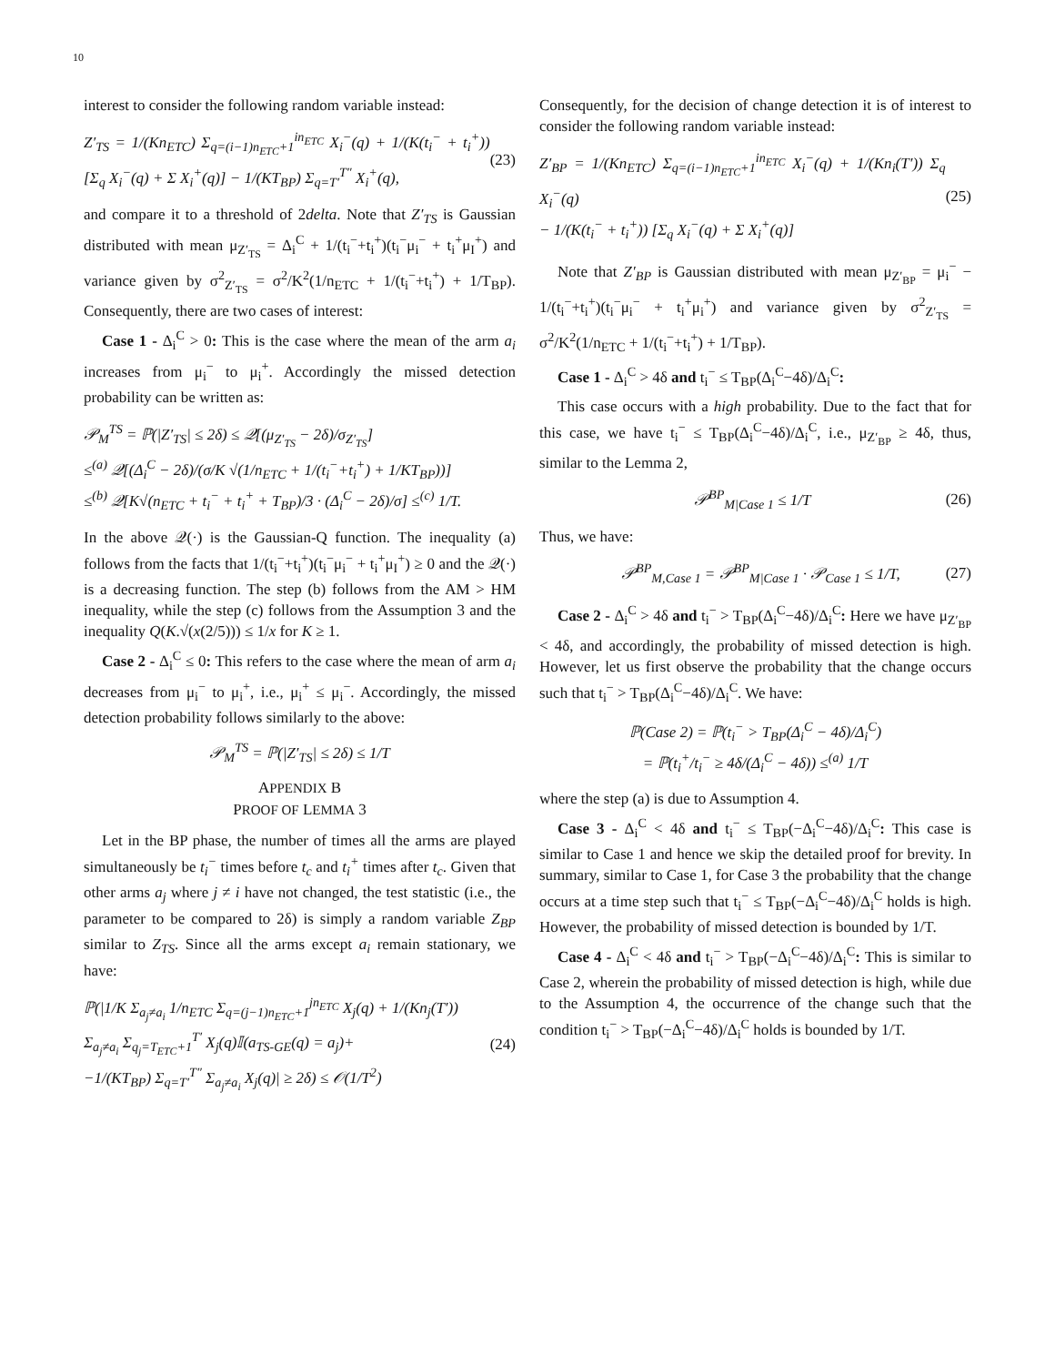10
interest to consider the following random variable instead:
Z′<sub>TS</sub> = 1/(Kn<sub>ETC</sub>) Σ<sub>q=(i−1)n<sub>ETC</sub>+1</sub><sup>in<sub>ETC</sub></sup> X<sub>i</sub><sup>−</sup>(q) + 1/(K(t<sub>i</sub><sup>−</sup> + t<sub>i</sub><sup>+</sup>)) [Σ<sub>q</sub> X<sub>i</sub><sup>−</sup>(q) + Σ X<sub>i</sub><sup>+</sup>(q)] − 1/(KT<sub>BP</sub>) Σ<sub>q=T′</sub><sup>T″</sup> X<sub>i</sub><sup>+</sup>(q), (23)
and compare it to a threshold of 2delta. Note that Z′<sub>TS</sub> is Gaussian distributed with mean μ<sub>Z′<sub>TS</sub></sub> = Δ<sub>i</sub><sup>C</sup> + 1/(t<sub>i</sub><sup>−</sup>+t<sub>i</sub><sup>+</sup>)(t<sub>i</sub><sup>−</sup>μ<sub>i</sub><sup>−</sup> + t<sub>i</sub><sup>+</sup>μ<sub>I</sub><sup>+</sup>) and variance given by σ<sup>2</sup><sub>Z′<sub>TS</sub></sub> = σ<sup>2</sup>/K<sup>2</sup>(1/n<sub>ETC</sub> + 1/(t<sub>i</sub><sup>−</sup>+t<sub>i</sub><sup>+</sup>) + 1/T<sub>BP</sub>). Consequently, there are two cases of interest:
Case 1 - Δ<sub>i</sub><sup>C</sup> > 0: This is the case where the mean of the arm a<sub>i</sub> increases from μ<sub>i</sub><sup>−</sup> to μ<sub>i</sub><sup>+</sup>. Accordingly the missed detection probability can be written as:
𝒫<sub>M</sub><sup>TS</sup> = ℙ(|Z′<sub>TS</sub>| ≤ 2δ) ≤ 𝒬[(μ<sub>Z′<sub>TS</sub></sub> − 2δ)/σ<sub>Z′<sub>TS</sub></sub>]
≤<sup>(a)</sup> 𝒬[(Δ<sub>i</sub><sup>C</sup> − 2δ)/(σ/K √(1/n<sub>ETC</sub> + 1/(t<sub>i</sub><sup>−</sup>+t<sub>i</sub><sup>+</sup>) + 1/KT<sub>BP</sub>))]
≤<sup>(b)</sup> 𝒬[K√(n<sub>ETC</sub> + t<sub>i</sub><sup>−</sup> + t<sub>i</sub><sup>+</sup> + T<sub>BP</sub>)/3 · (Δ<sub>i</sub><sup>C</sup> − 2δ)/σ] ≤<sup>(c)</sup> 1/T.
In the above 𝒬(·) is the Gaussian-Q function. The inequality (a) follows from the facts that 1/(t<sub>i</sub><sup>−</sup>+t<sub>i</sub><sup>+</sup>)(t<sub>i</sub><sup>−</sup>μ<sub>i</sub><sup>−</sup> + t<sub>i</sub><sup>+</sup>μ<sub>I</sub><sup>+</sup>) ≥ 0 and the 𝒬(·) is a decreasing function. The step (b) follows from the AM > HM inequality, while the step (c) follows from the Assumption 3 and the inequality Q(K.√(x(2/5))) ≤ 1/x for K ≥ 1.
Case 2 - Δ<sub>i</sub><sup>C</sup> ≤ 0: This refers to the case where the mean of arm a<sub>i</sub> decreases from μ<sub>i</sub><sup>−</sup> to μ<sub>i</sub><sup>+</sup>, i.e., μ<sub>i</sub><sup>+</sup> ≤ μ<sub>i</sub><sup>−</sup>. Accordingly, the missed detection probability follows similarly to the above:
𝒫<sub>M</sub><sup>TS</sup> = ℙ(|Z′<sub>TS</sub>| ≤ 2δ) ≤ 1/T
APPENDIX B
PROOF OF LEMMA 3
Let in the BP phase, the number of times all the arms are played simultaneously be t<sub>i</sub><sup>−</sup> times before t<sub>c</sub> and t<sub>i</sub><sup>+</sup> times after t<sub>c</sub>. Given that other arms a<sub>j</sub> where j ≠ i have not changed, the test statistic (i.e., the parameter to be compared to 2δ) is simply a random variable Z<sub>BP</sub> similar to Z<sub>TS</sub>. Since all the arms except a<sub>i</sub> remain stationary, we have:
ℙ(|1/K Σ<sub>a<sub>j</sub>≠a<sub>i</sub></sub> 1/n<sub>ETC</sub> Σ<sub>q=(j−1)n<sub>ETC</sub>+1</sub><sup>jn<sub>ETC</sub></sup> X<sub>j</sub>(q) + 1/(Kn<sub>j</sub>(T′))
Σ<sub>a<sub>j</sub>≠a<sub>i</sub></sub> Σ<sub>q<sub>j</sub>=T<sub>ETC</sub>+1</sub><sup>T′</sup> X<sub>j</sub>(q)𝕀(a<sub>TS-GE</sub>(q) = a<sub>j</sub>)+
−1/(KT<sub>BP</sub>) Σ<sub>q=T′</sub><sup>T″</sup> Σ<sub>a<sub>j</sub>≠a<sub>i</sub></sub> X<sub>j</sub>(q)| ≥ 2δ) ≤ 𝒪(1/T<sup>2</sup>) (24)
Consequently, for the decision of change detection it is of interest to consider the following random variable instead:
Z′<sub>BP</sub> = 1/(Kn<sub>ETC</sub>) Σ<sub>q=(i−1)n<sub>ETC</sub>+1</sub><sup>in<sub>ETC</sub></sup> X<sub>i</sub><sup>−</sup>(q) + 1/(Kn<sub>i</sub>(T′)) Σ<sub>q</sub> X<sub>i</sub><sup>−</sup>(q)
− 1/(K(t<sub>i</sub><sup>−</sup> + t<sub>i</sub><sup>+</sup>)) [Σ<sub>q</sub> X<sub>i</sub><sup>−</sup>(q) + Σ X<sub>i</sub><sup>+</sup>(q)] (25)
Note that Z′<sub>BP</sub> is Gaussian distributed with mean μ<sub>Z′<sub>BP</sub></sub> = μ<sub>i</sub><sup>−</sup> − 1/(t<sub>i</sub><sup>−</sup>+t<sub>i</sub><sup>+</sup>)(t<sub>i</sub><sup>−</sup>μ<sub>i</sub><sup>−</sup> + t<sub>i</sub><sup>+</sup>μ<sub>i</sub><sup>+</sup>) and variance given by σ<sup>2</sup><sub>Z′<sub>TS</sub></sub> = σ<sup>2</sup>/K<sup>2</sup>(1/n<sub>ETC</sub> + 1/(t<sub>i</sub><sup>−</sup>+t<sub>i</sub><sup>+</sup>) + 1/T<sub>BP</sub>).
Case 1 - Δ<sub>i</sub><sup>C</sup> > 4δ and t<sub>i</sub><sup>−</sup> ≤ T<sub>BP</sub>(Δ<sub>i</sub><sup>C</sup>−4δ)/Δ<sub>i</sub><sup>C</sup>:
This case occurs with a high probability. Due to the fact that for this case, we have t<sub>i</sub><sup>−</sup> ≤ T<sub>BP</sub>(Δ<sub>i</sub><sup>C</sup>−4δ)/Δ<sub>i</sub><sup>C</sup>, i.e., μ<sub>Z′<sub>BP</sub></sub> ≥ 4δ, thus, similar to the Lemma 2,
𝒫<sup>BP</sup><sub>M|Case 1</sub> ≤ 1/T (26)
Thus, we have:
𝒫<sup>BP</sup><sub>M,Case 1</sub> = 𝒫<sup>BP</sup><sub>M|Case 1</sub> · 𝒫<sub>Case 1</sub> ≤ 1/T, (27)
Case 2 - Δ<sub>i</sub><sup>C</sup> > 4δ and t<sub>i</sub><sup>−</sup> > T<sub>BP</sub>(Δ<sub>i</sub><sup>C</sup>−4δ)/Δ<sub>i</sub><sup>C</sup>: Here we have μ<sub>Z′<sub>BP</sub></sub> < 4δ, and accordingly, the probability of missed detection is high. However, let us first observe the probability that the change occurs such that t<sub>i</sub><sup>−</sup> > T<sub>BP</sub>(Δ<sub>i</sub><sup>C</sup>−4δ)/Δ<sub>i</sub><sup>C</sup>. We have:
ℙ(Case 2) = ℙ(t<sub>i</sub><sup>−</sup> > T<sub>BP</sub>(Δ<sub>i</sub><sup>C</sup> − 4δ)/Δ<sub>i</sub><sup>C</sup>)
= ℙ(t<sub>i</sub><sup>+</sup>/t<sub>i</sub><sup>−</sup> ≥ 4δ/(Δ<sub>i</sub><sup>C</sup> − 4δ)) ≤<sup>(a)</sup> 1/T
where the step (a) is due to Assumption 4.
Case 3 - Δ<sub>i</sub><sup>C</sup> < 4δ and t<sub>i</sub><sup>−</sup> ≤ T<sub>BP</sub>(−Δ<sub>i</sub><sup>C</sup>−4δ)/Δ<sub>i</sub><sup>C</sup>: This case is similar to Case 1 and hence we skip the detailed proof for brevity. In summary, similar to Case 1, for Case 3 the probability that the change occurs at a time step such that t<sub>i</sub><sup>−</sup> ≤ T<sub>BP</sub>(−Δ<sub>i</sub><sup>C</sup>−4δ)/Δ<sub>i</sub><sup>C</sup> holds is high. However, the probability of missed detection is bounded by 1/T.
Case 4 - Δ<sub>i</sub><sup>C</sup> < 4δ and t<sub>i</sub><sup>−</sup> > T<sub>BP</sub>(−Δ<sub>i</sub><sup>C</sup>−4δ)/Δ<sub>i</sub><sup>C</sup>: This is similar to Case 2, wherein the probability of missed detection is high, while due to the Assumption 4, the occurrence of the change such that the condition t<sub>i</sub><sup>−</sup> > T<sub>BP</sub>(−Δ<sub>i</sub><sup>C</sup>−4δ)/Δ<sub>i</sub><sup>C</sup> holds is bounded by 1/T.